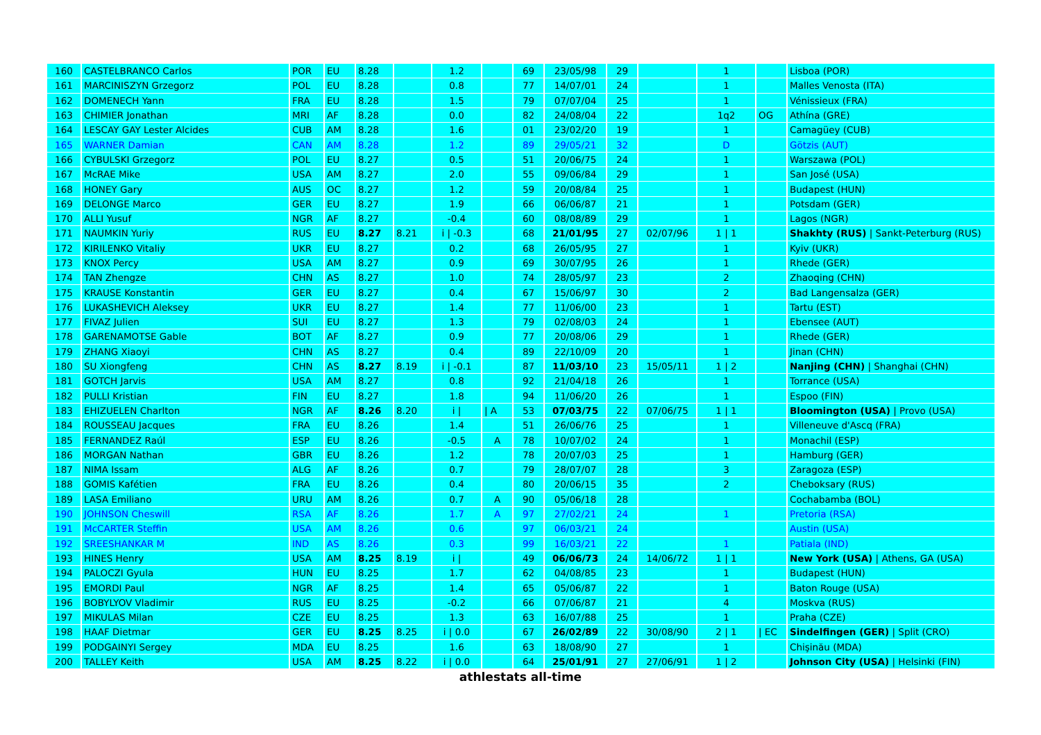| 160 | CASTELBRANCO Carlos | POR | EU | 8.28 | | 1.2 | | 69 | 23/05/98 | 29 | | 1 | | Lisboa (POR) |
| 161 | MARCINISZYN Grzegorz | POL | EU | 8.28 | | 0.8 | | 77 | 14/07/01 | 24 | | 1 | | Malles Venosta (ITA) |
| 162 | DOMENECH Yann | FRA | EU | 8.28 | | 1.5 | | 79 | 07/07/04 | 25 | | 1 | | Vénissieux (FRA) |
| 163 | CHIMIER Jonathan | MRI | AF | 8.28 | | 0.0 | | 82 | 24/08/04 | 22 | | 1q2 | OG | Athína (GRE) |
| 164 | LESCAY GAY Lester Alcides | CUB | AM | 8.28 | | 1.6 | | 01 | 23/02/20 | 19 | | 1 | | Camagüey (CUB) |
| 165 | WARNER Damian | CAN | AM | 8.28 | | 1.2 | | 89 | 29/05/21 | 32 | | D | | Götzis (AUT) |
| 166 | CYBULSKI Grzegorz | POL | EU | 8.27 | | 0.5 | | 51 | 20/06/75 | 24 | | 1 | | Warszawa (POL) |
| 167 | McRAE Mike | USA | AM | 8.27 | | 2.0 | | 55 | 09/06/84 | 29 | | 1 | | San José (USA) |
| 168 | HONEY Gary | AUS | OC | 8.27 | | 1.2 | | 59 | 20/08/84 | 25 | | 1 | | Budapest (HUN) |
| 169 | DELONGE Marco | GER | EU | 8.27 | | 1.9 | | 66 | 06/06/87 | 21 | | 1 | | Potsdam (GER) |
| 170 | ALLI Yusuf | NGR | AF | 8.27 | | -0.4 | | 60 | 08/08/89 | 29 | | 1 | | Lagos (NGR) |
| 171 | NAUMKIN Yuriy | RUS | EU | 8.27 | 8.21 | i / -0.3 | | 68 | 21/01/95 | 27 | 02/07/96 | 1 / 1 | | Shakhty (RUS) / Sankt-Peterburg (RUS) |
| 172 | KIRILENKO Vitaliy | UKR | EU | 8.27 | | 0.2 | | 68 | 26/05/95 | 27 | | 1 | | Kyiv (UKR) |
| 173 | KNOX Percy | USA | AM | 8.27 | | 0.9 | | 69 | 30/07/95 | 26 | | 1 | | Rhede (GER) |
| 174 | TAN Zhengze | CHN | AS | 8.27 | | 1.0 | | 74 | 28/05/97 | 23 | | 2 | | Zhaoqing (CHN) |
| 175 | KRAUSE Konstantin | GER | EU | 8.27 | | 0.4 | | 67 | 15/06/97 | 30 | | 2 | | Bad Langensalza (GER) |
| 176 | LUKASHEVICH Aleksey | UKR | EU | 8.27 | | 1.4 | | 77 | 11/06/00 | 23 | | 1 | | Tartu (EST) |
| 177 | FIVAZ Julien | SUI | EU | 8.27 | | 1.3 | | 79 | 02/08/03 | 24 | | 1 | | Ebensee (AUT) |
| 178 | GARENAMOTSE Gable | BOT | AF | 8.27 | | 0.9 | | 77 | 20/08/06 | 29 | | 1 | | Rhede (GER) |
| 179 | ZHANG Xiaoyi | CHN | AS | 8.27 | | 0.4 | | 89 | 22/10/09 | 20 | | 1 | | Jinan (CHN) |
| 180 | SU Xiongfeng | CHN | AS | 8.27 | 8.19 | i / -0.1 | | 87 | 11/03/10 | 23 | 15/05/11 | 1 / 2 | | Nanjing (CHN) / Shanghai (CHN) |
| 181 | GOTCH Jarvis | USA | AM | 8.27 | | 0.8 | | 92 | 21/04/18 | 26 | | 1 | | Torrance (USA) |
| 182 | PULLI Kristian | FIN | EU | 8.27 | | 1.8 | | 94 | 11/06/20 | 26 | | 1 | | Espoo (FIN) |
| 183 | EHIZUELEN Charlton | NGR | AF | 8.26 | 8.20 | i / | / A | 53 | 07/03/75 | 22 | 07/06/75 | 1 / 1 | | Bloomington (USA) / Provo (USA) |
| 184 | ROUSSEAU Jacques | FRA | EU | 8.26 | | 1.4 | | 51 | 26/06/76 | 25 | | 1 | | Villeneuve d'Ascq (FRA) |
| 185 | FERNANDEZ Raúl | ESP | EU | 8.26 | | -0.5 | A | 78 | 10/07/02 | 24 | | 1 | | Monachil (ESP) |
| 186 | MORGAN Nathan | GBR | EU | 8.26 | | 1.2 | | 78 | 20/07/03 | 25 | | 1 | | Hamburg (GER) |
| 187 | NIMA Issam | ALG | AF | 8.26 | | 0.7 | | 79 | 28/07/07 | 28 | | 3 | | Zaragoza (ESP) |
| 188 | GOMIS Kafétien | FRA | EU | 8.26 | | 0.4 | | 80 | 20/06/15 | 35 | | 2 | | Cheboksary (RUS) |
| 189 | LASA Emiliano | URU | AM | 8.26 | | 0.7 | A | 90 | 05/06/18 | 28 | | | | Cochabamba (BOL) |
| 190 | JOHNSON Cheswill | RSA | AF | 8.26 | | 1.7 | A | 97 | 27/02/21 | 24 | | 1 | | Pretoria (RSA) |
| 191 | McCARTER Steffin | USA | AM | 8.26 | | 0.6 | | 97 | 06/03/21 | 24 | | | | Austin (USA) |
| 192 | SREESHANKAR M | IND | AS | 8.26 | | 0.3 | | 99 | 16/03/21 | 22 | | 1 | | Patiala (IND) |
| 193 | HINES Henry | USA | AM | 8.25 | 8.19 | i / | | 49 | 06/06/73 | 24 | 14/06/72 | 1 / 1 | | New York (USA) / Athens, GA (USA) |
| 194 | PALOCZI Gyula | HUN | EU | 8.25 | | 1.7 | | 62 | 04/08/85 | 23 | | 1 | | Budapest (HUN) |
| 195 | EMORDI Paul | NGR | AF | 8.25 | | 1.4 | | 65 | 05/06/87 | 22 | | 1 | | Baton Rouge (USA) |
| 196 | BOBYLYOV Vladimir | RUS | EU | 8.25 | | -0.2 | | 66 | 07/06/87 | 21 | | 4 | | Moskva (RUS) |
| 197 | MIKULAS Milan | CZE | EU | 8.25 | | 1.3 | | 63 | 16/07/88 | 25 | | 1 | | Praha (CZE) |
| 198 | HAAF Dietmar | GER | EU | 8.25 | 8.25 | i / 0.0 | | 67 | 26/02/89 | 22 | 30/08/90 | 2 / 1 | / EC | Sindelfingen (GER) / Split (CRO) |
| 199 | PODGAINYI Sergey | MDA | EU | 8.25 | | 1.6 | | 63 | 18/08/90 | 27 | | 1 | | Chişinău (MDA) |
| 200 | TALLEY Keith | USA | AM | 8.25 | 8.22 | i / 0.0 | | 64 | 25/01/91 | 27 | 27/06/91 | 1 / 2 | | Johnson City (USA) / Helsinki (FIN) |
athlestats all-time